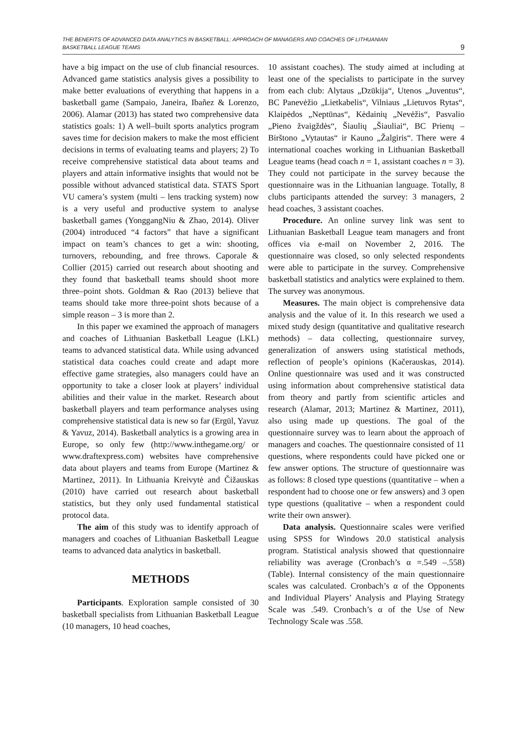THE BENEFITS OF ADVANCED DATA ANALYTICS IN BASKETBALL: APPROACH OF MANAGERS AND COACHES OF LITHUANIAN
BASKETBALL LEAGUE TEAMS
9
have a big impact on the use of club financial resources. Advanced game statistics analysis gives a possibility to make better evaluations of everything that happens in a basketball game (Sampaio, Janeira, Ibañez & Lorenzo, 2006). Alamar (2013) has stated two comprehensive data statistics goals: 1) A well–built sports analytics program saves time for decision makers to make the most efficient decisions in terms of evaluating teams and players; 2) To receive comprehensive statistical data about teams and players and attain informative insights that would not be possible without advanced statistical data. STATS Sport VU camera’s system (multi – lens tracking system) now is a very useful and productive system to analyse basketball games (YonggangNiu & Zhao, 2014). Oliver (2004) introduced “4 factors” that have a significant impact on team’s chances to get a win: shooting, turnovers, rebounding, and free throws. Caporale & Collier (2015) carried out research about shooting and they found that basketball teams should shoot more three–point shots. Goldman & Rao (2013) believe that teams should take more three-point shots because of a simple reason – 3 is more than 2.
In this paper we examined the approach of managers and coaches of Lithuanian Basketball League (LKL) teams to advanced statistical data. While using advanced statistical data coaches could create and adapt more effective game strategies, also managers could have an opportunity to take a closer look at players’ individual abilities and their value in the market. Research about basketball players and team performance analyses using comprehensive statistical data is new so far (Ergül, Yavuz & Yavuz, 2014). Basketball analytics is a growing area in Europe, so only few (http://www.inthegame.org/ or www.draftexpress.com) websites have comprehensive data about players and teams from Europe (Martinez & Martinez, 2011). In Lithuania Kreivytė and Čižauskas (2010) have carried out research about basketball statistics, but they only used fundamental statistical protocol data.
The aim of this study was to identify approach of managers and coaches of Lithuanian Basketball League teams to advanced data analytics in basketball.
METHODS
Participants. Exploration sample consisted of 30 basketball specialists from Lithuanian Basketball League (10 managers, 10 head coaches,
10 assistant coaches). The study aimed at including at least one of the specialists to participate in the survey from each club: Alytaus „Dzūkija“, Utenos „Juventus“, BC Panevėžio „Lietkabelis“, Vilniaus „Lietuvos Rytas“, Klaipėdos „Neptūnas“, Kėdainių „Nevėžis“, Pasvalio „Pieno žvaigždės“, Šiaulių „Šiauliai“, BC Prienų – Birštono „Vytautas“ ir Kauno „Žalgiris“. There were 4 international coaches working in Lithuanian Basketball League teams (head coach n = 1, assistant coaches n = 3). They could not participate in the survey because the questionnaire was in the Lithuanian language. Totally, 8 clubs participants attended the survey: 3 managers, 2 head coaches, 3 assistant coaches.
Procedure. An online survey link was sent to Lithuanian Basketball League team managers and front offices via e-mail on November 2, 2016. The questionnaire was closed, so only selected respondents were able to participate in the survey. Comprehensive basketball statistics and analytics were explained to them. The survey was anonymous.
Measures. The main object is comprehensive data analysis and the value of it. In this research we used a mixed study design (quantitative and qualitative research methods) – data collecting, questionnaire survey, generalization of answers using statistical methods, reflection of people’s opinions (Kačerauskas, 2014). Online questionnaire was used and it was constructed using information about comprehensive statistical data from theory and partly from scientific articles and research (Alamar, 2013; Martinez & Martinez, 2011), also using made up questions. The goal of the questionnaire survey was to learn about the approach of managers and coaches. The questionnaire consisted of 11 questions, where respondents could have picked one or few answer options. The structure of questionnaire was as follows: 8 closed type questions (quantitative – when a respondent had to choose one or few answers) and 3 open type questions (qualitative – when a respondent could write their own answer).
Data analysis. Questionnaire scales were verified using SPSS for Windows 20.0 statistical analysis program. Statistical analysis showed that questionnaire reliability was average (Cronbach’s α =.549 –.558) (Table). Internal consistency of the main questionnaire scales was calculated. Cronbach’s α of the Opponents and Individual Players’ Analysis and Playing Strategy Scale was .549. Cronbach’s α of the Use of New Technology Scale was .558.